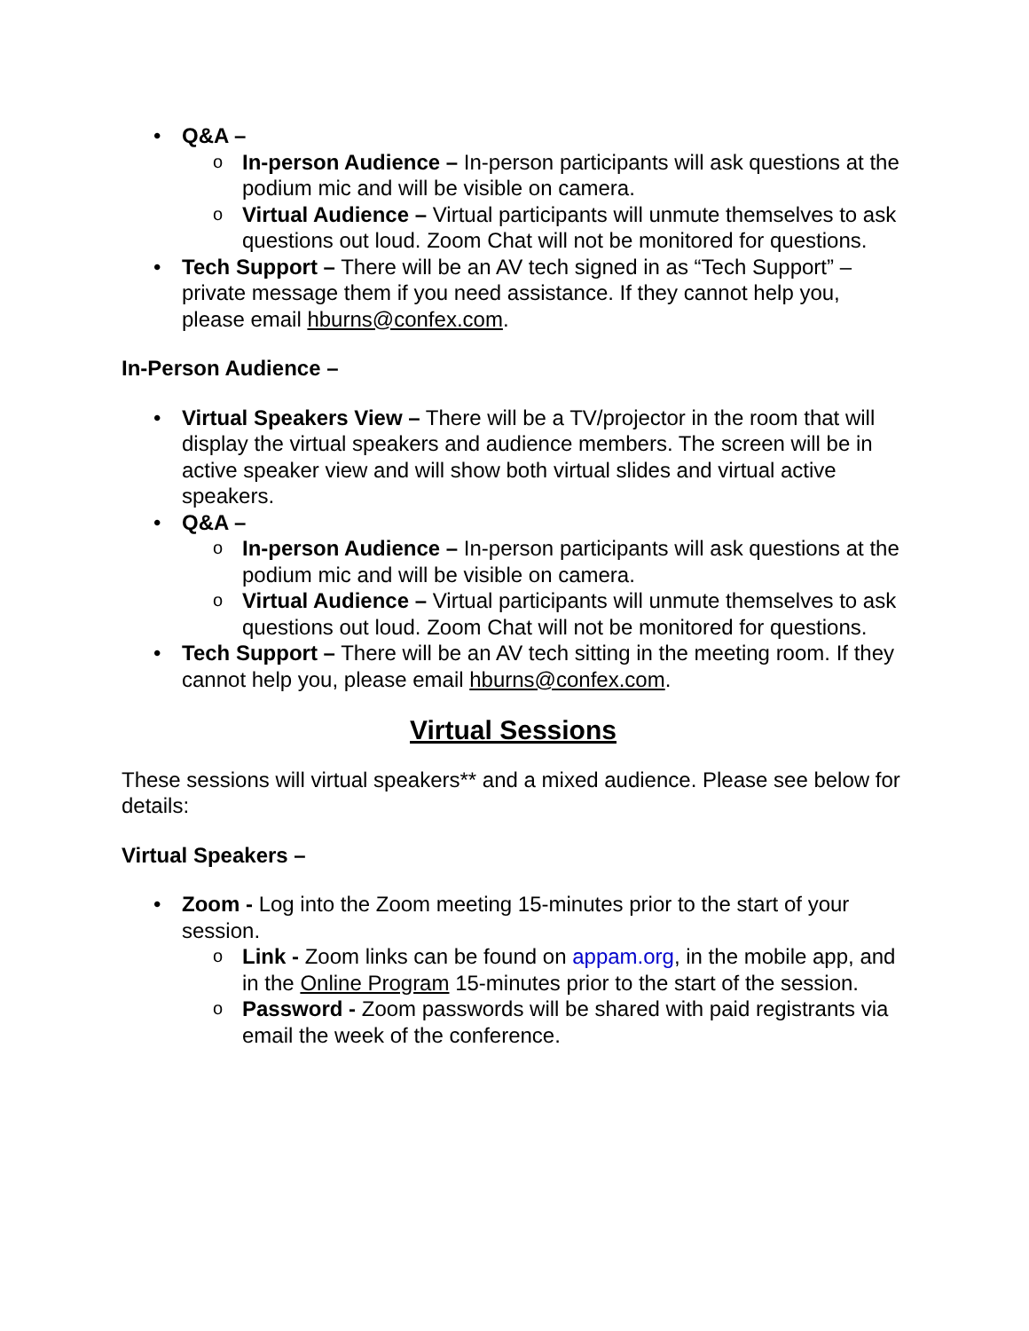• Q&A –
o In-person Audience – In-person participants will ask questions at the podium mic and will be visible on camera.
o Virtual Audience – Virtual participants will unmute themselves to ask questions out loud. Zoom Chat will not be monitored for questions.
• Tech Support – There will be an AV tech signed in as “Tech Support” – private message them if you need assistance. If they cannot help you, please email hburns@confex.com.
In-Person Audience –
• Virtual Speakers View – There will be a TV/projector in the room that will display the virtual speakers and audience members. The screen will be in active speaker view and will show both virtual slides and virtual active speakers.
• Q&A –
o In-person Audience – In-person participants will ask questions at the podium mic and will be visible on camera.
o Virtual Audience – Virtual participants will unmute themselves to ask questions out loud. Zoom Chat will not be monitored for questions.
• Tech Support – There will be an AV tech sitting in the meeting room. If they cannot help you, please email hburns@confex.com.
Virtual Sessions
These sessions will virtual speakers** and a mixed audience. Please see below for details:
Virtual Speakers –
• Zoom - Log into the Zoom meeting 15-minutes prior to the start of your session.
o Link - Zoom links can be found on appam.org, in the mobile app, and in the Online Program 15-minutes prior to the start of the session.
o Password - Zoom passwords will be shared with paid registrants via email the week of the conference.